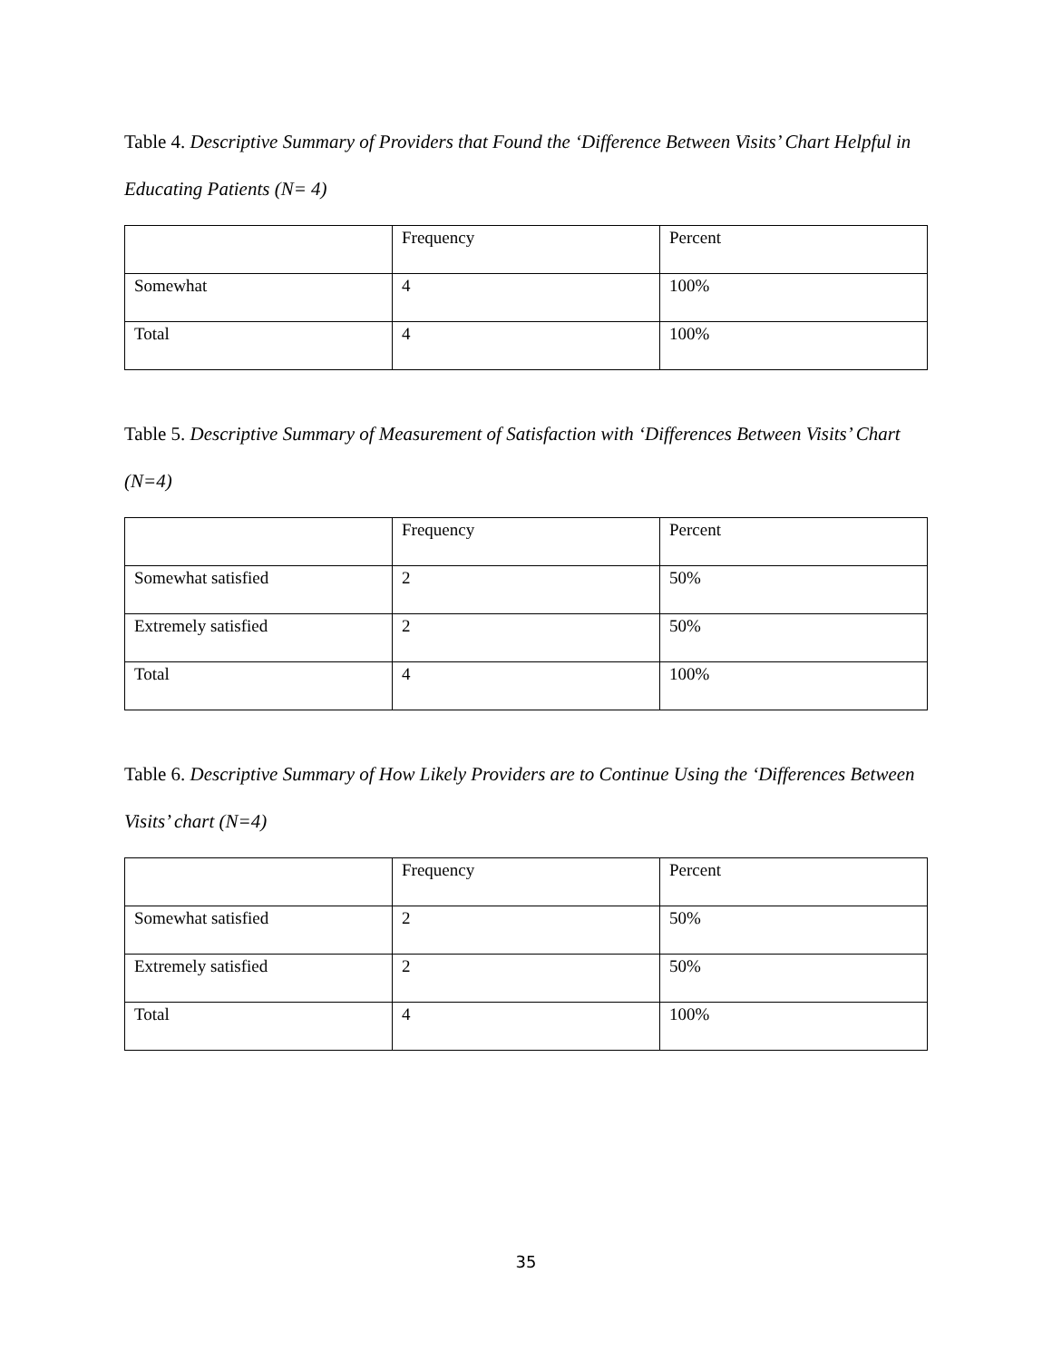Table 4. Descriptive Summary of Providers that Found the ‘Difference Between Visits’ Chart Helpful in Educating Patients (N= 4)
| | Frequency | Percent |
| Somewhat | 4 | 100% |
| Total | 4 | 100% |
Table 5. Descriptive Summary of Measurement of Satisfaction with ‘Differences Between Visits’ Chart (N=4)
| | Frequency | Percent |
| Somewhat satisfied | 2 | 50% |
| Extremely satisfied | 2 | 50% |
| Total | 4 | 100% |
Table 6. Descriptive Summary of How Likely Providers are to Continue Using the ‘Differences Between Visits’ chart (N=4)
| | Frequency | Percent |
| Somewhat satisfied | 2 | 50% |
| Extremely satisfied | 2 | 50% |
| Total | 4 | 100% |
35